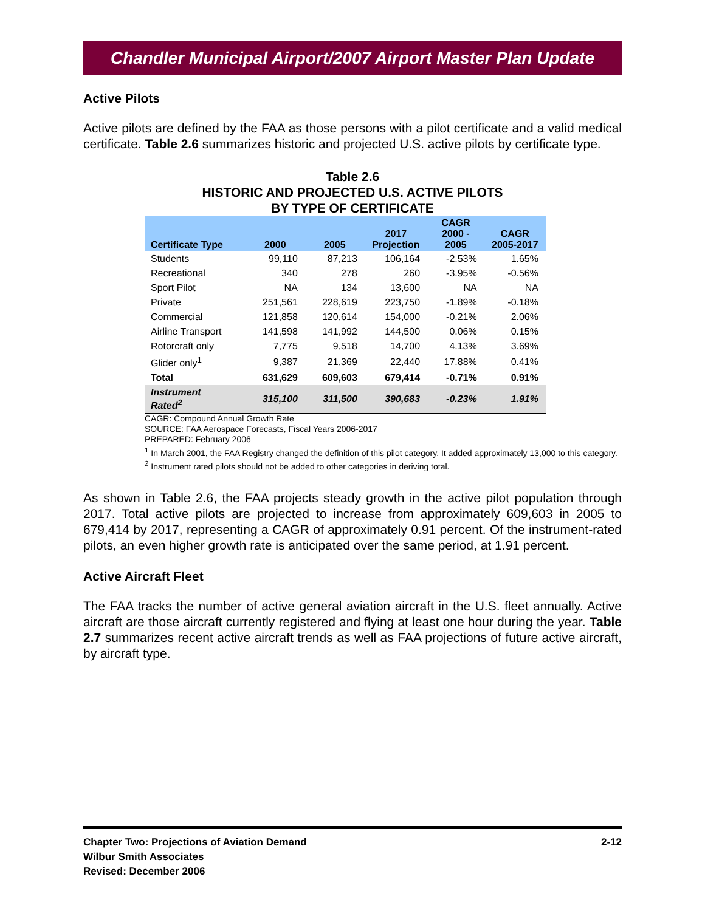Chandler Municipal Airport/2007 Airport Master Plan Update
Active Pilots
Active pilots are defined by the FAA as those persons with a pilot certificate and a valid medical certificate. Table 2.6 summarizes historic and projected U.S. active pilots by certificate type.
Table 2.6
HISTORIC AND PROJECTED U.S. ACTIVE PILOTS
BY TYPE OF CERTIFICATE
| Certificate Type | 2000 | 2005 | 2017 Projection | CAGR 2000 - 2005 | CAGR 2005-2017 |
| --- | --- | --- | --- | --- | --- |
| Students | 99,110 | 87,213 | 106,164 | -2.53% | 1.65% |
| Recreational | 340 | 278 | 260 | -3.95% | -0.56% |
| Sport Pilot | NA | 134 | 13,600 | NA | NA |
| Private | 251,561 | 228,619 | 223,750 | -1.89% | -0.18% |
| Commercial | 121,858 | 120,614 | 154,000 | -0.21% | 2.06% |
| Airline Transport | 141,598 | 141,992 | 144,500 | 0.06% | 0.15% |
| Rotorcraft only | 7,775 | 9,518 | 14,700 | 4.13% | 3.69% |
| Glider only<sup>1</sup> | 9,387 | 21,369 | 22,440 | 17.88% | 0.41% |
| Total | 631,629 | 609,603 | 679,414 | -0.71% | 0.91% |
| Instrument Rated<sup>2</sup> | 315,100 | 311,500 | 390,683 | -0.23% | 1.91% |
CAGR: Compound Annual Growth Rate
SOURCE: FAA Aerospace Forecasts, Fiscal Years 2006-2017
PREPARED: February 2006
<sup>1</sup> In March 2001, the FAA Registry changed the definition of this pilot category. It added approximately 13,000 to this category.
<sup>2</sup> Instrument rated pilots should not be added to other categories in deriving total.
As shown in Table 2.6, the FAA projects steady growth in the active pilot population through 2017. Total active pilots are projected to increase from approximately 609,603 in 2005 to 679,414 by 2017, representing a CAGR of approximately 0.91 percent. Of the instrument-rated pilots, an even higher growth rate is anticipated over the same period, at 1.91 percent.
Active Aircraft Fleet
The FAA tracks the number of active general aviation aircraft in the U.S. fleet annually. Active aircraft are those aircraft currently registered and flying at least one hour during the year. Table 2.7 summarizes recent active aircraft trends as well as FAA projections of future active aircraft, by aircraft type.
Chapter Two: Projections of Aviation Demand
Wilbur Smith Associates
Revised: December 2006
2-12